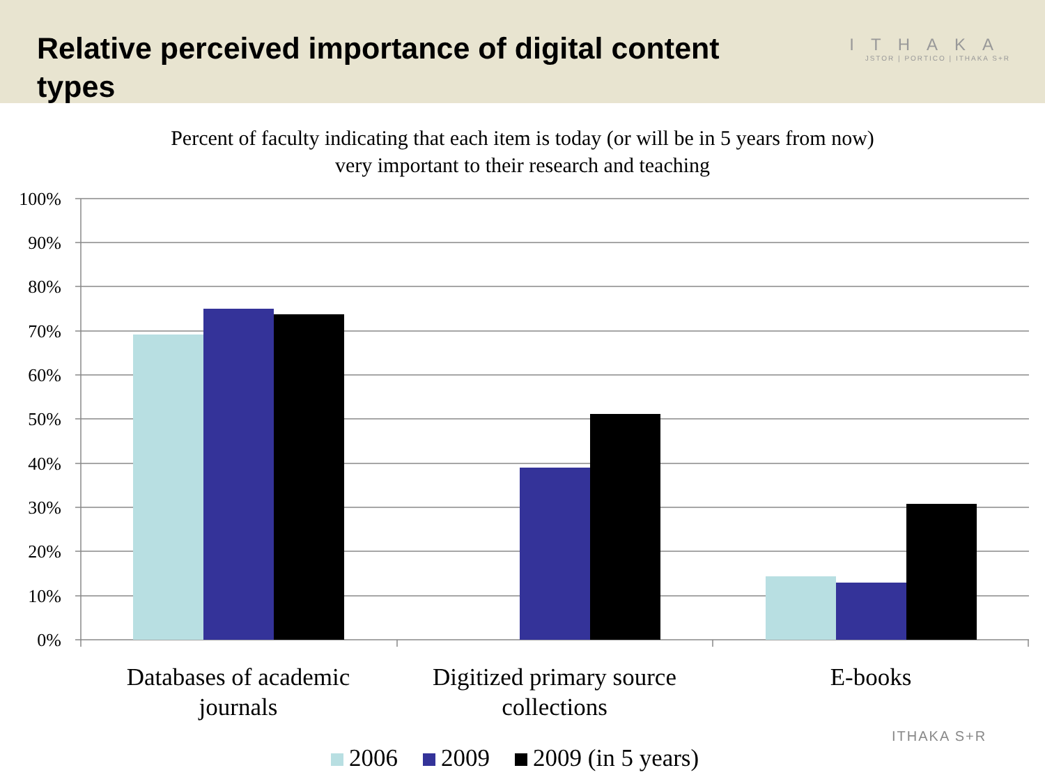Relative perceived importance of digital content types
ITHAKA
JSTOR | PORTICO | ITHAKA S+R
Percent of faculty indicating that each item is today (or will be in 5 years from now)
very important to their research and teaching
100%
90%
80%
70%
60%
50%
40%
30%
20%
10%
0%
Databases of academic journals
Digitized primary source collections
E-books
ITHAKA S+R
2006 2009 2009 (in 5 years)